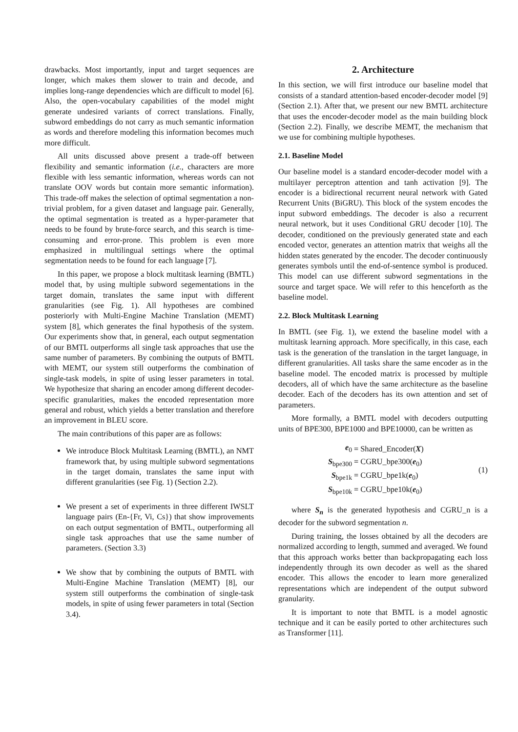drawbacks. Most importantly, input and target sequences are longer, which makes them slower to train and decode, and implies long-range dependencies which are difficult to model [6]. Also, the open-vocabulary capabilities of the model might generate undesired variants of correct translations. Finally, subword embeddings do not carry as much semantic information as words and therefore modeling this information becomes much more difficult.
All units discussed above present a trade-off between flexibility and semantic information (i.e., characters are more flexible with less semantic information, whereas words can not translate OOV words but contain more semantic information). This trade-off makes the selection of optimal segmentation a non-trivial problem, for a given dataset and language pair. Generally, the optimal segmentation is treated as a hyper-parameter that needs to be found by brute-force search, and this search is time-consuming and error-prone. This problem is even more emphasized in multilingual settings where the optimal segmentation needs to be found for each language [7].
In this paper, we propose a block multitask learning (BMTL) model that, by using multiple subword segementations in the target domain, translates the same input with different granularities (see Fig. 1). All hypotheses are combined posteriorly with Multi-Engine Machine Translation (MEMT) system [8], which generates the final hypothesis of the system. Our experiments show that, in general, each output segmentation of our BMTL outperforms all single task approaches that use the same number of parameters. By combining the outputs of BMTL with MEMT, our system still outperforms the combination of single-task models, in spite of using lesser parameters in total. We hypothesize that sharing an encoder among different decoder-specific granularities, makes the encoded representation more general and robust, which yields a better translation and therefore an improvement in BLEU score.
The main contributions of this paper are as follows:
We introduce Block Multitask Learning (BMTL), an NMT framework that, by using multiple subword segmentations in the target domain, translates the same input with different granularities (see Fig. 1) (Section 2.2).
We present a set of experiments in three different IWSLT language pairs (En-{Fr, Vi, Cs}) that show improvements on each output segmentation of BMTL, outperforming all single task approaches that use the same number of parameters. (Section 3.3)
We show that by combining the outputs of BMTL with Multi-Engine Machine Translation (MEMT) [8], our system still outperforms the combination of single-task models, in spite of using fewer parameters in total (Section 3.4).
2. Architecture
In this section, we will first introduce our baseline model that consists of a standard attention-based encoder-decoder model [9] (Section 2.1). After that, we present our new BMTL architecture that uses the encoder-decoder model as the main building block (Section 2.2). Finally, we describe MEMT, the mechanism that we use for combining multiple hypotheses.
2.1. Baseline Model
Our baseline model is a standard encoder-decoder model with a multilayer perceptron attention and tanh activation [9]. The encoder is a bidirectional recurrent neural network with Gated Recurrent Units (BiGRU). This block of the system encodes the input subword embeddings. The decoder is also a recurrent neural network, but it uses Conditional GRU decoder [10]. The decoder, conditioned on the previously generated state and each encoded vector, generates an attention matrix that weighs all the hidden states generated by the encoder. The decoder continuously generates symbols until the end-of-sentence symbol is produced. This model can use different subword segmentations in the source and target space. We will refer to this henceforth as the baseline model.
2.2. Block Multitask Learning
In BMTL (see Fig. 1), we extend the baseline model with a multitask learning approach. More specifically, in this case, each task is the generation of the translation in the target language, in different granularities. All tasks share the same encoder as in the baseline model. The encoded matrix is processed by multiple decoders, all of which have the same architecture as the baseline decoder. Each of the decoders has its own attention and set of parameters.
More formally, a BMTL model with decoders outputting units of BPE300, BPE1000 and BPE10000, can be written as
| e<sub>0</sub> | = Shared_Encoder( X ) |
| S<sub>bpe300</sub> | = CGRU_bpe300( e<sub>0</sub>) |
| S<sub>bpe1k</sub> | = CGRU_bpe1k( e<sub>0</sub>) |
| S<sub>bpe10k</sub> | = CGRU_bpe10k( e<sub>0</sub>) |
(1)
where S<sub>n</sub> is the generated hypothesis and CGRU_n is a decoder for the subword segmentation n.
During training, the losses obtained by all the decoders are normalized according to length, summed and averaged. We found that this approach works better than backpropagating each loss independently through its own decoder as well as the shared encoder. This allows the encoder to learn more generalized representations which are independent of the output subword granularity.
It is important to note that BMTL is a model agnostic technique and it can be easily ported to other architectures such as Transformer [11].